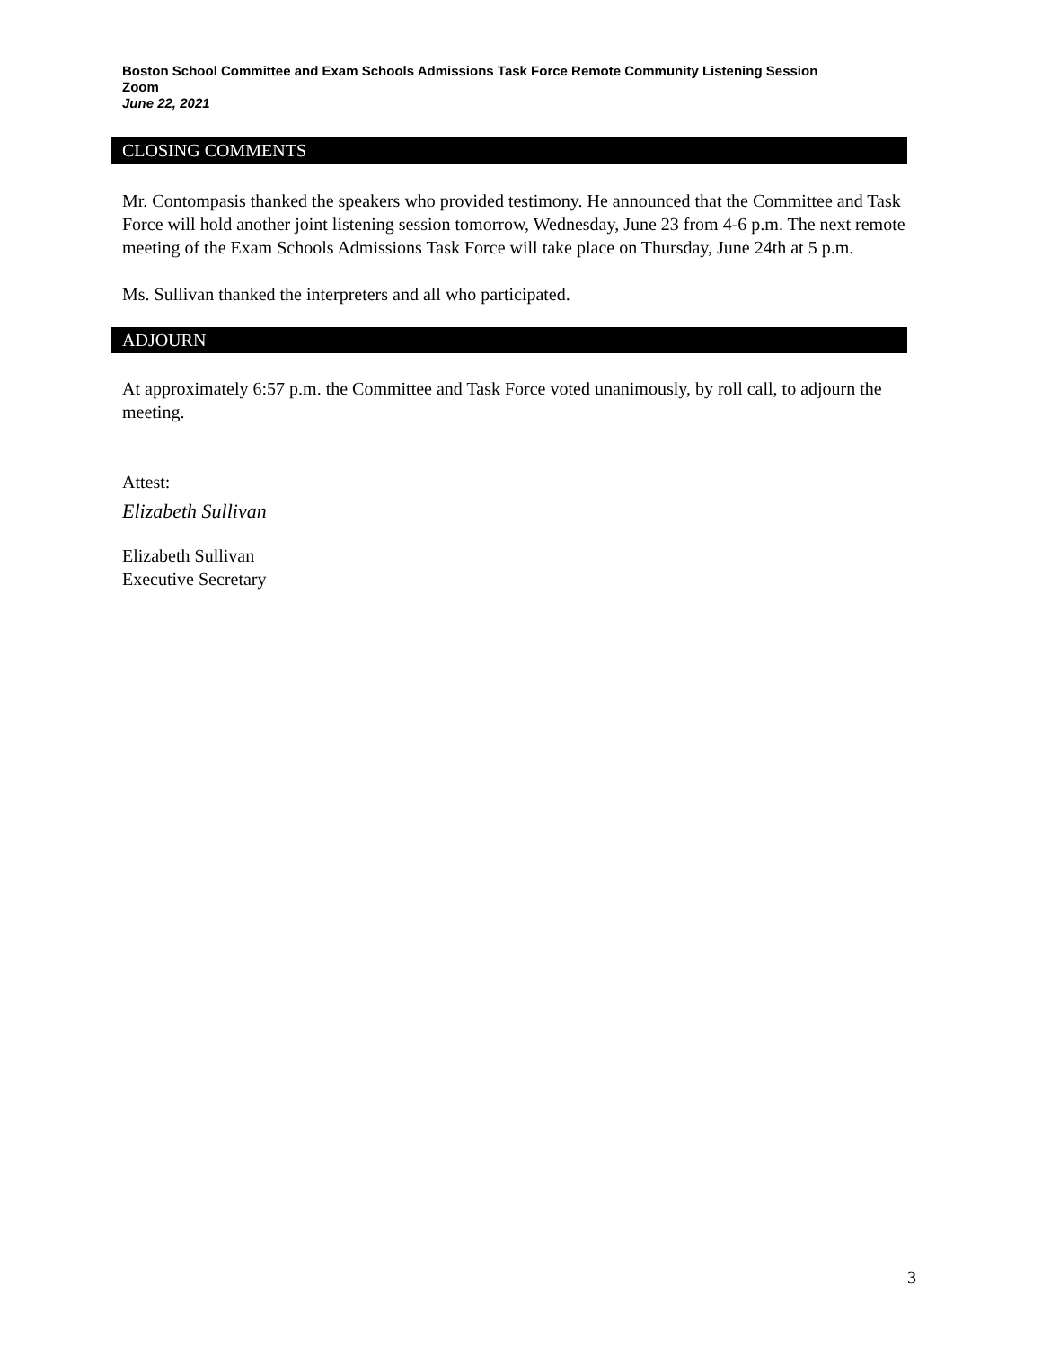Boston School Committee and Exam Schools Admissions Task Force Remote Community Listening Session
Zoom
June 22, 2021
CLOSING COMMENTS
Mr. Contompasis thanked the speakers who provided testimony. He announced that the Committee and Task Force will hold another joint listening session tomorrow, Wednesday, June 23 from 4-6 p.m. The next remote meeting of the Exam Schools Admissions Task Force will take place on Thursday, June 24th at 5 p.m.
Ms. Sullivan thanked the interpreters and all who participated.
ADJOURN
At approximately 6:57 p.m. the Committee and Task Force voted unanimously, by roll call, to adjourn the meeting.
Attest:
Elizabeth Sullivan
Elizabeth Sullivan
Executive Secretary
3